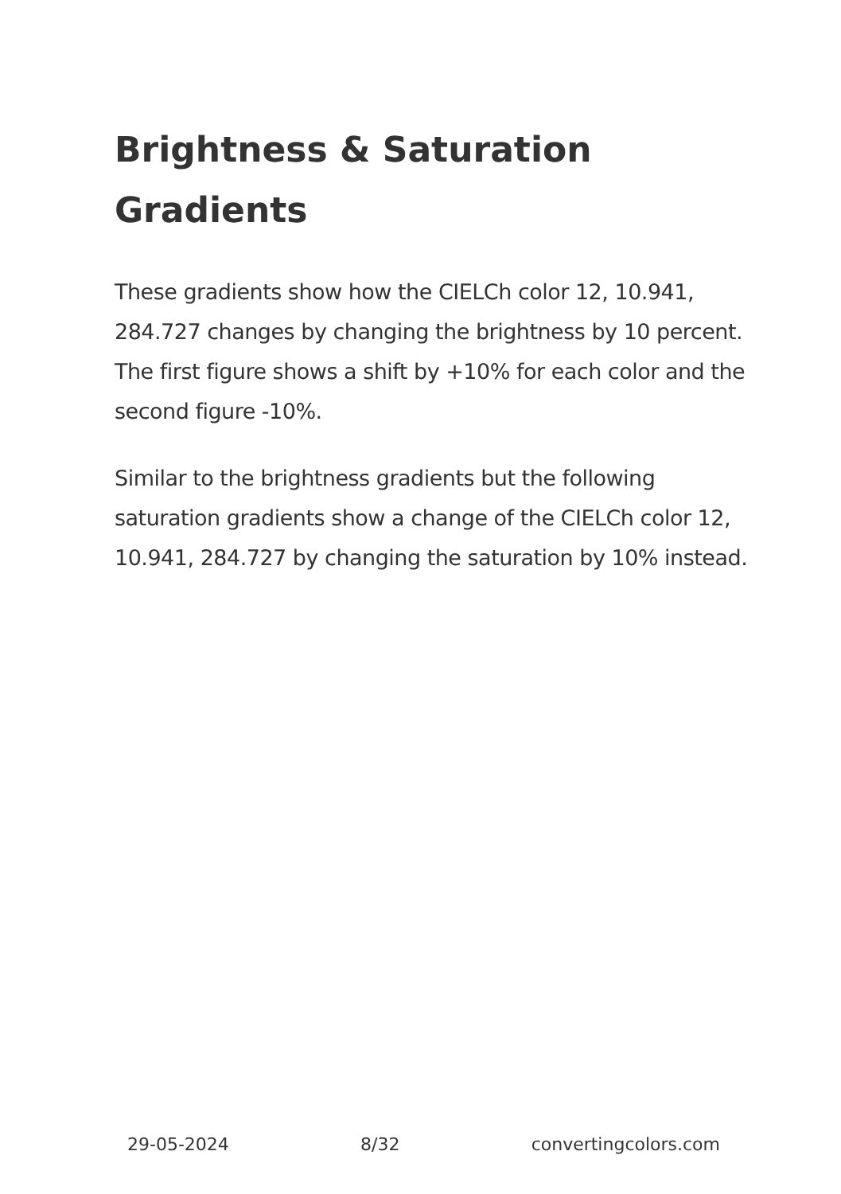Brightness & Saturation Gradients
These gradients show how the CIELCh color 12, 10.941, 284.727 changes by changing the brightness by 10 percent. The first figure shows a shift by +10% for each color and the second figure -10%.
Similar to the brightness gradients but the following saturation gradients show a change of the CIELCh color 12, 10.941, 284.727 by changing the saturation by 10% instead.
29-05-2024 8/32 convertingcolors.com